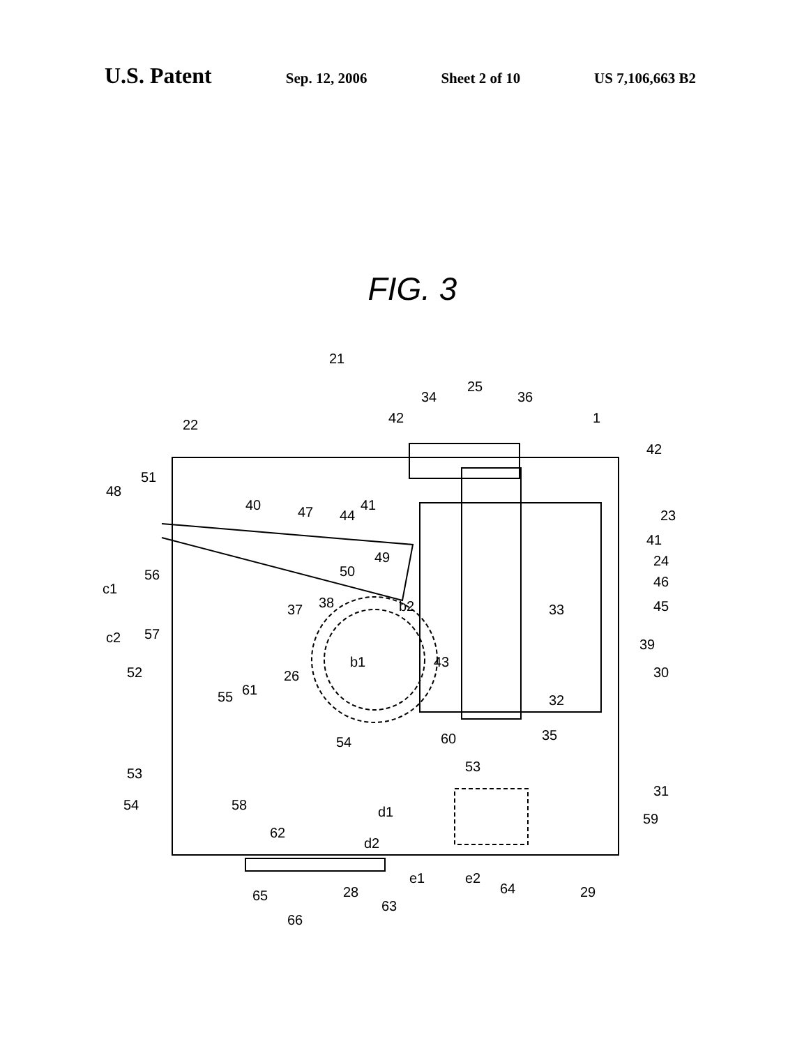U.S. Patent Sep. 12, 2006 Sheet 2 of 10 US 7,106,663 B2
FIG. 3
21
22
34
25
36
42
1
42
48
51
40
47
44
41
23
41
24
46
45
56
49
50
c1
c2
38
37
b2
33
39
57
b1
43
26
52
30
55
61
32
54
60
35
53
53
31
54
58
d1
59
62
d2
e1
e2
65
28
64
29
63
66